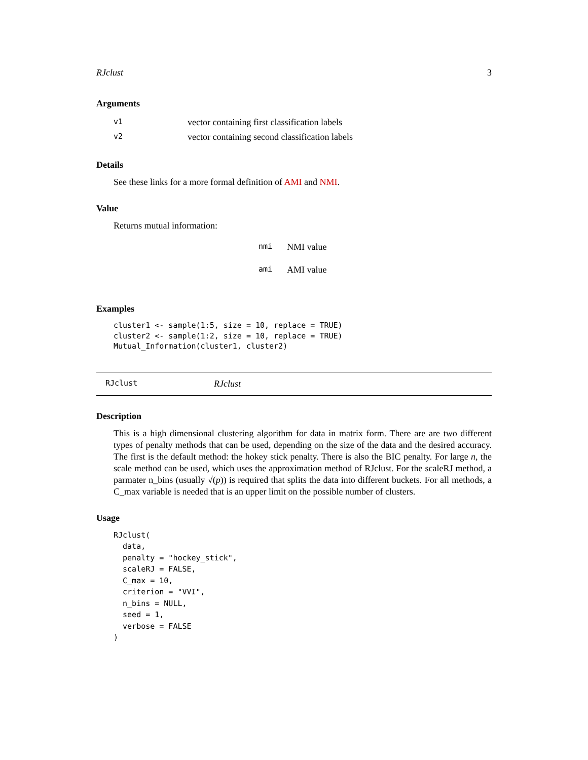RJclust 3
Arguments
| v1 | vector containing first classification labels |
| v2 | vector containing second classification labels |
Details
See these links for a more formal definition of AMI and NMI.
Value
Returns mutual information:
| nmi | NMI value |
| ami | AMI value |
Examples
cluster1 <- sample(1:5, size = 10, replace = TRUE)
cluster2 <- sample(1:2, size = 10, replace = TRUE)
Mutual_Information(cluster1, cluster2)
RJclust RJclust
Description
This is a high dimensional clustering algorithm for data in matrix form. There are are two different types of penalty methods that can be used, depending on the size of the data and the desired accuracy. The first is the default method: the hokey stick penalty. There is also the BIC penalty. For large n, the scale method can be used, which uses the approximation method of RJclust. For the scaleRJ method, a parmater n_bins (usually √(p)) is required that splits the data into different buckets. For all methods, a C_max variable is needed that is an upper limit on the possible number of clusters.
Usage
RJclust(
  data,
  penalty = "hockey_stick",
  scaleRJ = FALSE,
  C_max = 10,
  criterion = "VVI",
  n_bins = NULL,
  seed = 1,
  verbose = FALSE
)